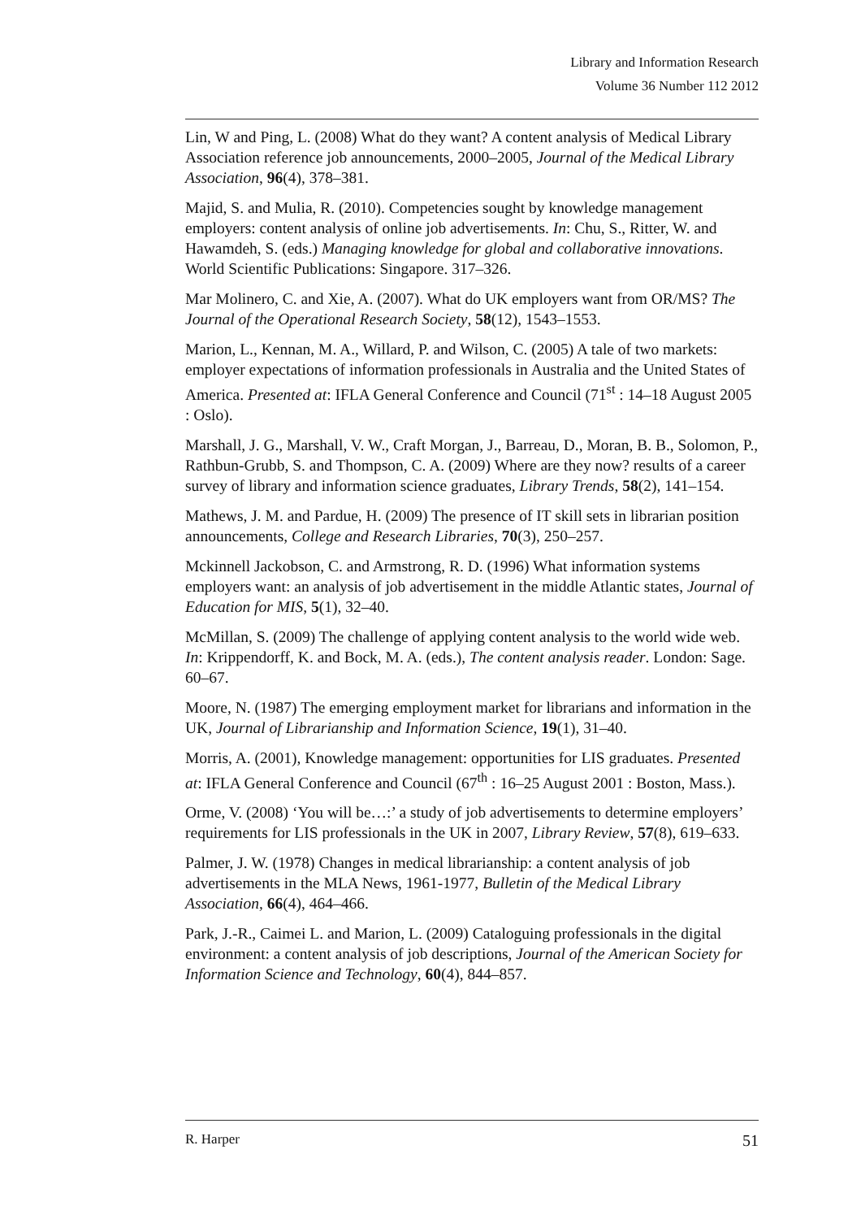Library and Information Research
Volume 36 Number 112 2012
Lin, W and Ping, L. (2008) What do they want? A content analysis of Medical Library Association reference job announcements, 2000–2005, Journal of the Medical Library Association, 96(4), 378–381.
Majid, S. and Mulia, R. (2010). Competencies sought by knowledge management employers: content analysis of online job advertisements. In: Chu, S., Ritter, W. and Hawamdeh, S. (eds.) Managing knowledge for global and collaborative innovations. World Scientific Publications: Singapore. 317–326.
Mar Molinero, C. and Xie, A. (2007). What do UK employers want from OR/MS? The Journal of the Operational Research Society, 58(12), 1543–1553.
Marion, L., Kennan, M. A., Willard, P. and Wilson, C. (2005) A tale of two markets: employer expectations of information professionals in Australia and the United States of America. Presented at: IFLA General Conference and Council (71<sup>st</sup> : 14–18 August 2005 : Oslo).
Marshall, J. G., Marshall, V. W., Craft Morgan, J., Barreau, D., Moran, B. B., Solomon, P., Rathbun-Grubb, S. and Thompson, C. A. (2009) Where are they now? results of a career survey of library and information science graduates, Library Trends, 58(2), 141–154.
Mathews, J. M. and Pardue, H. (2009) The presence of IT skill sets in librarian position announcements, College and Research Libraries, 70(3), 250–257.
Mckinnell Jackobson, C. and Armstrong, R. D. (1996) What information systems employers want: an analysis of job advertisement in the middle Atlantic states, Journal of Education for MIS, 5(1), 32–40.
McMillan, S. (2009) The challenge of applying content analysis to the world wide web. In: Krippendorff, K. and Bock, M. A. (eds.), The content analysis reader. London: Sage. 60–67.
Moore, N. (1987) The emerging employment market for librarians and information in the UK, Journal of Librarianship and Information Science, 19(1), 31–40.
Morris, A. (2001), Knowledge management: opportunities for LIS graduates. Presented at: IFLA General Conference and Council (67<sup>th</sup> : 16–25 August 2001 : Boston, Mass.).
Orme, V. (2008) ‘You will be…:’ a study of job advertisements to determine employers’ requirements for LIS professionals in the UK in 2007, Library Review, 57(8), 619–633.
Palmer, J. W. (1978) Changes in medical librarianship: a content analysis of job advertisements in the MLA News, 1961-1977, Bulletin of the Medical Library Association, 66(4), 464–466.
Park, J.-R., Caimei L. and Marion, L. (2009) Cataloguing professionals in the digital environment: a content analysis of job descriptions, Journal of the American Society for Information Science and Technology, 60(4), 844–857.
R. Harper 51